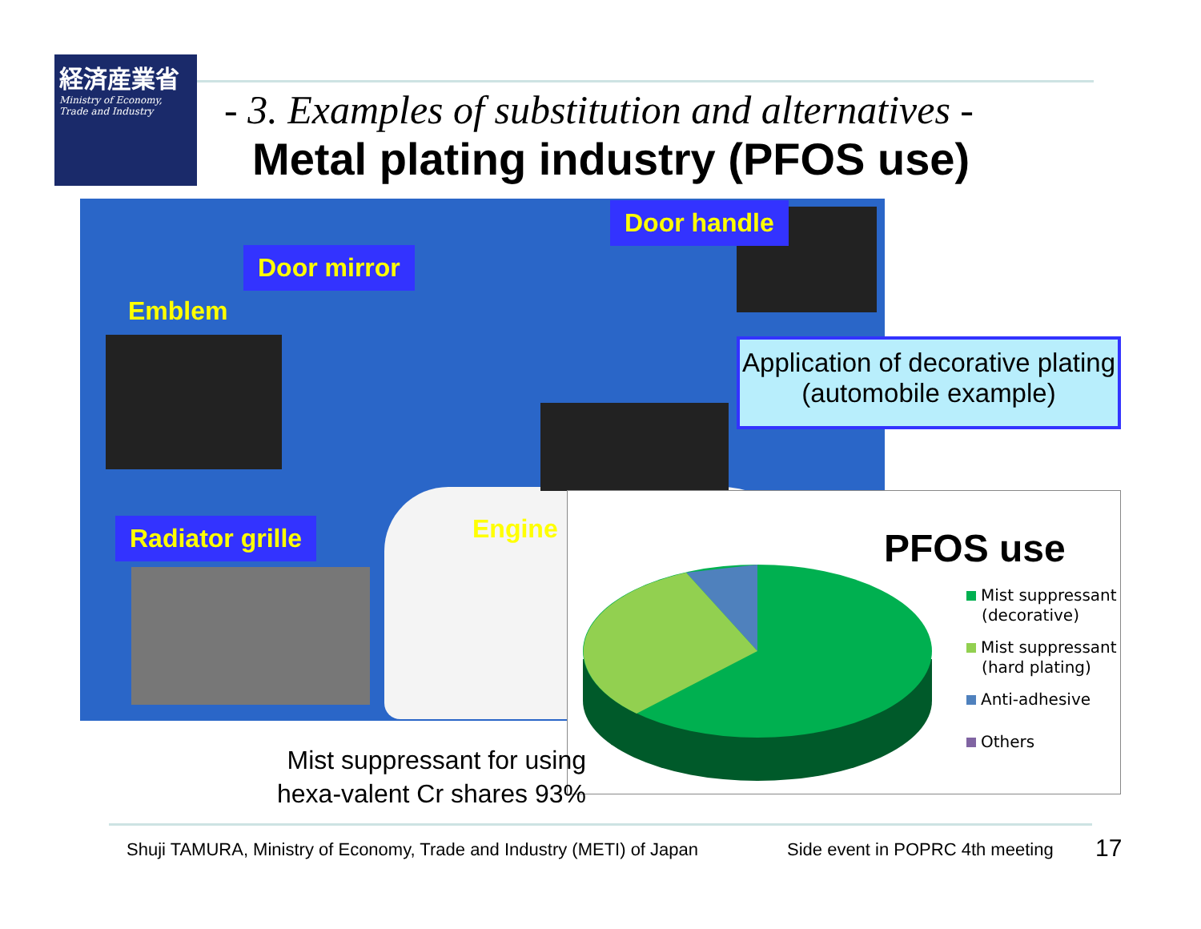経済産業省
Ministry of Economy, Trade and Industry
- 3. Examples of substitution and alternatives -
Metal plating industry (PFOS use)
Door handle
Door mirror
Emblem
Radiator grille Engine
Application of decorative plating (automobile example)
PFOS use
Mist suppressant
(decorative)
Mist suppressant
(hard plating)
Anti-adhesive
Others
Mist suppressant for using
hexa-valent Cr shares 93%
Shuji TAMURA, Ministry of Economy, Trade and Industry (METI) of Japan
Side event in POPRC 4th meeting
17